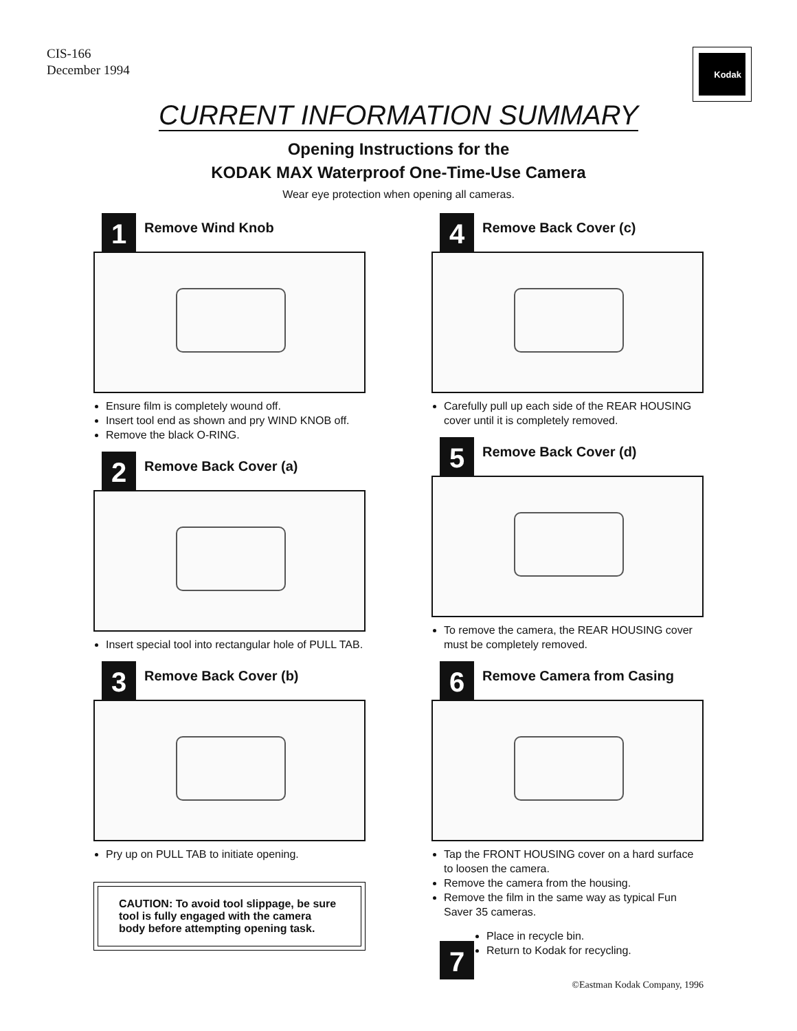CIS-166
December 1994
Kodak
CURRENT INFORMATION SUMMARY
Opening Instructions for the
KODAK MAX Waterproof One-Time-Use Camera
Wear eye protection when opening all cameras.
1
Remove Wind Knob
Ensure film is completely wound off.
Insert tool end as shown and pry WIND KNOB off.
Remove the black O-RING.
2
Remove Back Cover (a)
Insert special tool into rectangular hole of PULL TAB.
3
Remove Back Cover (b)
Pry up on PULL TAB to initiate opening.
CAUTION: To avoid tool slippage, be sure tool is fully engaged with the camera body before attempting opening task.
4
Remove Back Cover (c)
Carefully pull up each side of the REAR HOUSING cover until it is completely removed.
5
Remove Back Cover (d)
To remove the camera, the REAR HOUSING cover must be completely removed.
6
Remove Camera from Casing
Tap the FRONT HOUSING cover on a hard surface to loosen the camera.
Remove the camera from the housing.
Remove the film in the same way as typical Fun Saver 35 cameras.
7
Place in recycle bin.
Return to Kodak for recycling.
©Eastman Kodak Company, 1996